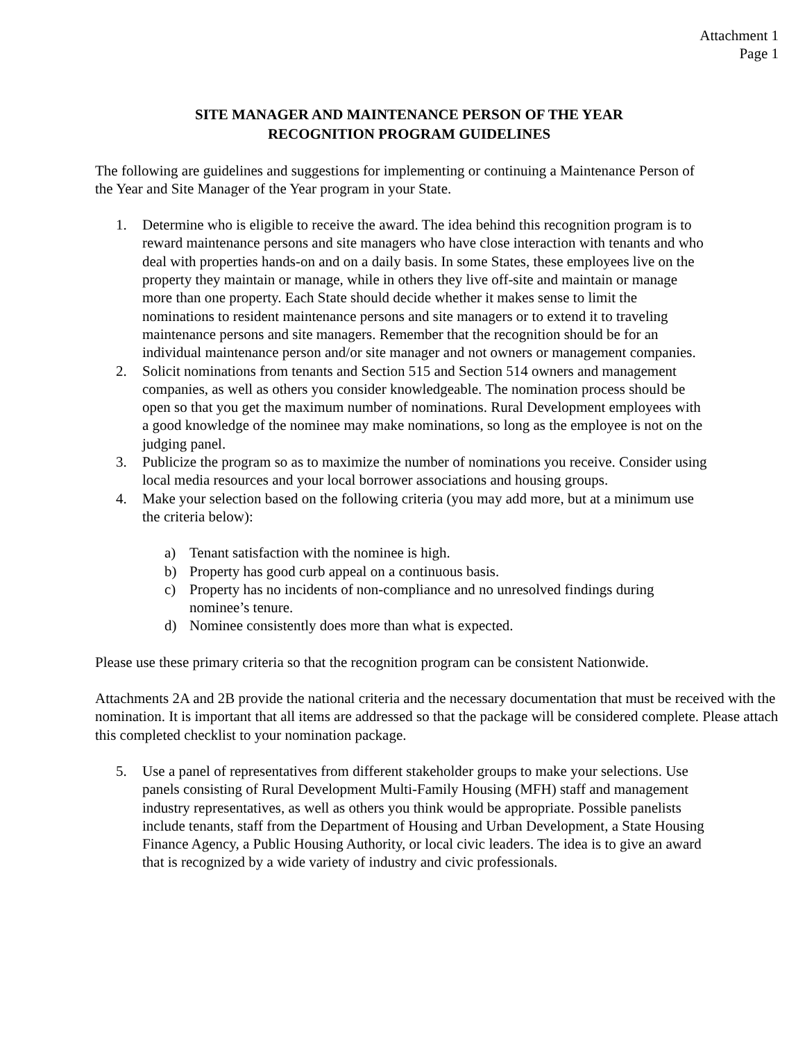Attachment 1
Page 1
SITE MANAGER AND MAINTENANCE PERSON OF THE YEAR
RECOGNITION PROGRAM GUIDELINES
The following are guidelines and suggestions for implementing or continuing a Maintenance Person of the Year and Site Manager of the Year program in your State.
1. Determine who is eligible to receive the award. The idea behind this recognition program is to reward maintenance persons and site managers who have close interaction with tenants and who deal with properties hands-on and on a daily basis. In some States, these employees live on the property they maintain or manage, while in others they live off-site and maintain or manage more than one property. Each State should decide whether it makes sense to limit the nominations to resident maintenance persons and site managers or to extend it to traveling maintenance persons and site managers. Remember that the recognition should be for an individual maintenance person and/or site manager and not owners or management companies.
2. Solicit nominations from tenants and Section 515 and Section 514 owners and management companies, as well as others you consider knowledgeable. The nomination process should be open so that you get the maximum number of nominations. Rural Development employees with a good knowledge of the nominee may make nominations, so long as the employee is not on the judging panel.
3. Publicize the program so as to maximize the number of nominations you receive. Consider using local media resources and your local borrower associations and housing groups.
4. Make your selection based on the following criteria (you may add more, but at a minimum use the criteria below):
a) Tenant satisfaction with the nominee is high.
b) Property has good curb appeal on a continuous basis.
c) Property has no incidents of non-compliance and no unresolved findings during nominee’s tenure.
d) Nominee consistently does more than what is expected.
Please use these primary criteria so that the recognition program can be consistent Nationwide.
Attachments 2A and 2B provide the national criteria and the necessary documentation that must be received with the nomination. It is important that all items are addressed so that the package will be considered complete. Please attach this completed checklist to your nomination package.
5. Use a panel of representatives from different stakeholder groups to make your selections. Use panels consisting of Rural Development Multi-Family Housing (MFH) staff and management industry representatives, as well as others you think would be appropriate. Possible panelists include tenants, staff from the Department of Housing and Urban Development, a State Housing Finance Agency, a Public Housing Authority, or local civic leaders. The idea is to give an award that is recognized by a wide variety of industry and civic professionals.